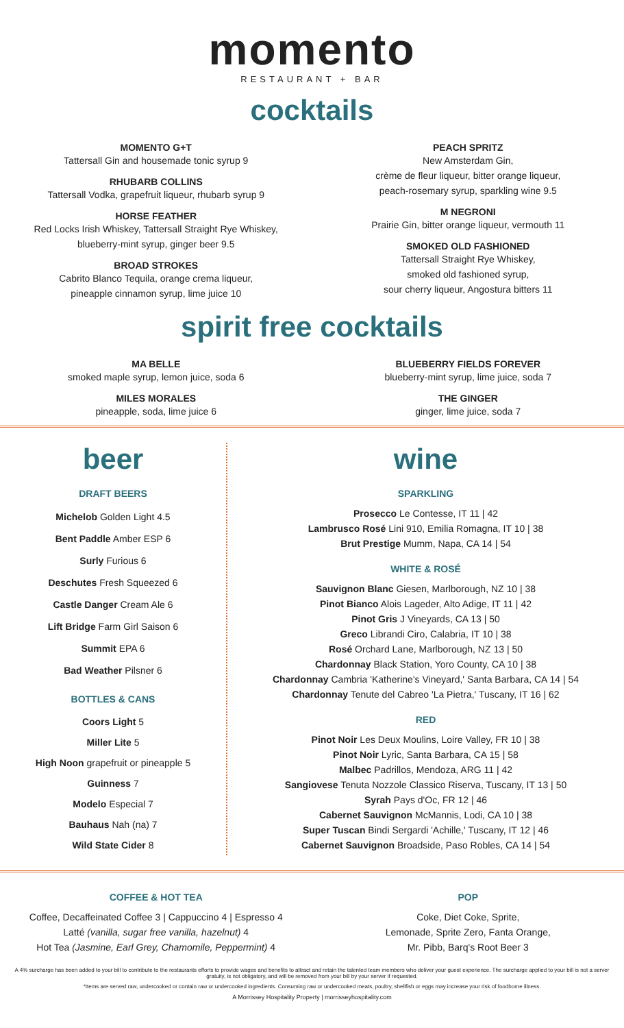momento
RESTAURANT + BAR
cocktails
MOMENTO G+T
Tattersall Gin and housemade tonic syrup 9
RHUBARB COLLINS
Tattersall Vodka, grapefruit liqueur, rhubarb syrup 9
HORSE FEATHER
Red Locks Irish Whiskey, Tattersall Straight Rye Whiskey,
blueberry-mint syrup, ginger beer 9.5
BROAD STROKES
Cabrito Blanco Tequila, orange crema liqueur,
pineapple cinnamon syrup, lime juice 10
PEACH SPRITZ
New Amsterdam Gin,
crème de fleur liqueur, bitter orange liqueur,
peach-rosemary syrup, sparkling wine 9.5
M NEGRONI
Prairie Gin, bitter orange liqueur, vermouth 11
SMOKED OLD FASHIONED
Tattersall Straight Rye Whiskey,
smoked old fashioned syrup,
sour cherry liqueur, Angostura bitters 11
spirit free cocktails
MA BELLE
smoked maple syrup, lemon juice, soda 6
MILES MORALES
pineapple, soda, lime juice 6
BLUEBERRY FIELDS FOREVER
blueberry-mint syrup, lime juice, soda 7
THE GINGER
ginger, lime juice, soda 7
beer
DRAFT BEERS
Michelob Golden Light 4.5
Bent Paddle Amber ESP 6
Surly Furious 6
Deschutes Fresh Squeezed 6
Castle Danger Cream Ale 6
Lift Bridge Farm Girl Saison 6
Summit EPA 6
Bad Weather Pilsner 6
BOTTLES & CANS
Coors Light 5
Miller Lite 5
High Noon grapefruit or pineapple 5
Guinness 7
Modelo Especial 7
Bauhaus Nah (na) 7
Wild State Cider 8
wine
SPARKLING
Prosecco Le Contesse, IT 11 | 42
Lambrusco Rosé Lini 910, Emilia Romagna, IT 10 | 38
Brut Prestige Mumm, Napa, CA 14 | 54
WHITE & ROSÉ
Sauvignon Blanc Giesen, Marlborough, NZ 10 | 38
Pinot Bianco Alois Lageder, Alto Adige, IT 11 | 42
Pinot Gris J Vineyards, CA 13 | 50
Greco Librandi Ciro, Calabria, IT 10 | 38
Rosé Orchard Lane, Marlborough, NZ 13 | 50
Chardonnay Black Station, Yoro County, CA 10 | 38
Chardonnay Cambria 'Katherine's Vineyard,' Santa Barbara, CA 14 | 54
Chardonnay Tenute del Cabreo 'La Pietra,' Tuscany, IT 16 | 62
RED
Pinot Noir Les Deux Moulins, Loire Valley, FR 10 | 38
Pinot Noir Lyric, Santa Barbara, CA 15 | 58
Malbec Padrillos, Mendoza, ARG 11 | 42
Sangiovese Tenuta Nozzole Classico Riserva, Tuscany, IT 13 | 50
Syrah Pays d'Oc, FR 12 | 46
Cabernet Sauvignon McMannis, Lodi, CA 10 | 38
Super Tuscan Bindi Sergardi 'Achille,' Tuscany, IT 12 | 46
Cabernet Sauvignon Broadside, Paso Robles, CA 14 | 54
COFFEE & HOT TEA
Coffee, Decaffeinated Coffee 3 | Cappuccino 4 | Espresso 4
Latté (vanilla, sugar free vanilla, hazelnut) 4
Hot Tea (Jasmine, Earl Grey, Chamomile, Peppermint) 4
POP
Coke, Diet Coke, Sprite,
Lemonade, Sprite Zero, Fanta Orange,
Mr. Pibb, Barq's Root Beer 3
A 4% surcharge has been added to your bill to contribute to the restaurants efforts to provide wages and benefits to attract and retain the talented team members who deliver your guest experience. The surcharge applied to your bill is not a server gratuity, is not obligatory, and will be removed from your bill by your server if requested.
*Items are served raw, undercooked or contain raw or undercooked ingredients. Consuming raw or undercooked meats, poultry, shellfish or eggs may increase your risk of foodborne illness.
A Morrissey Hospitality Property | morrisseyhospitality.com